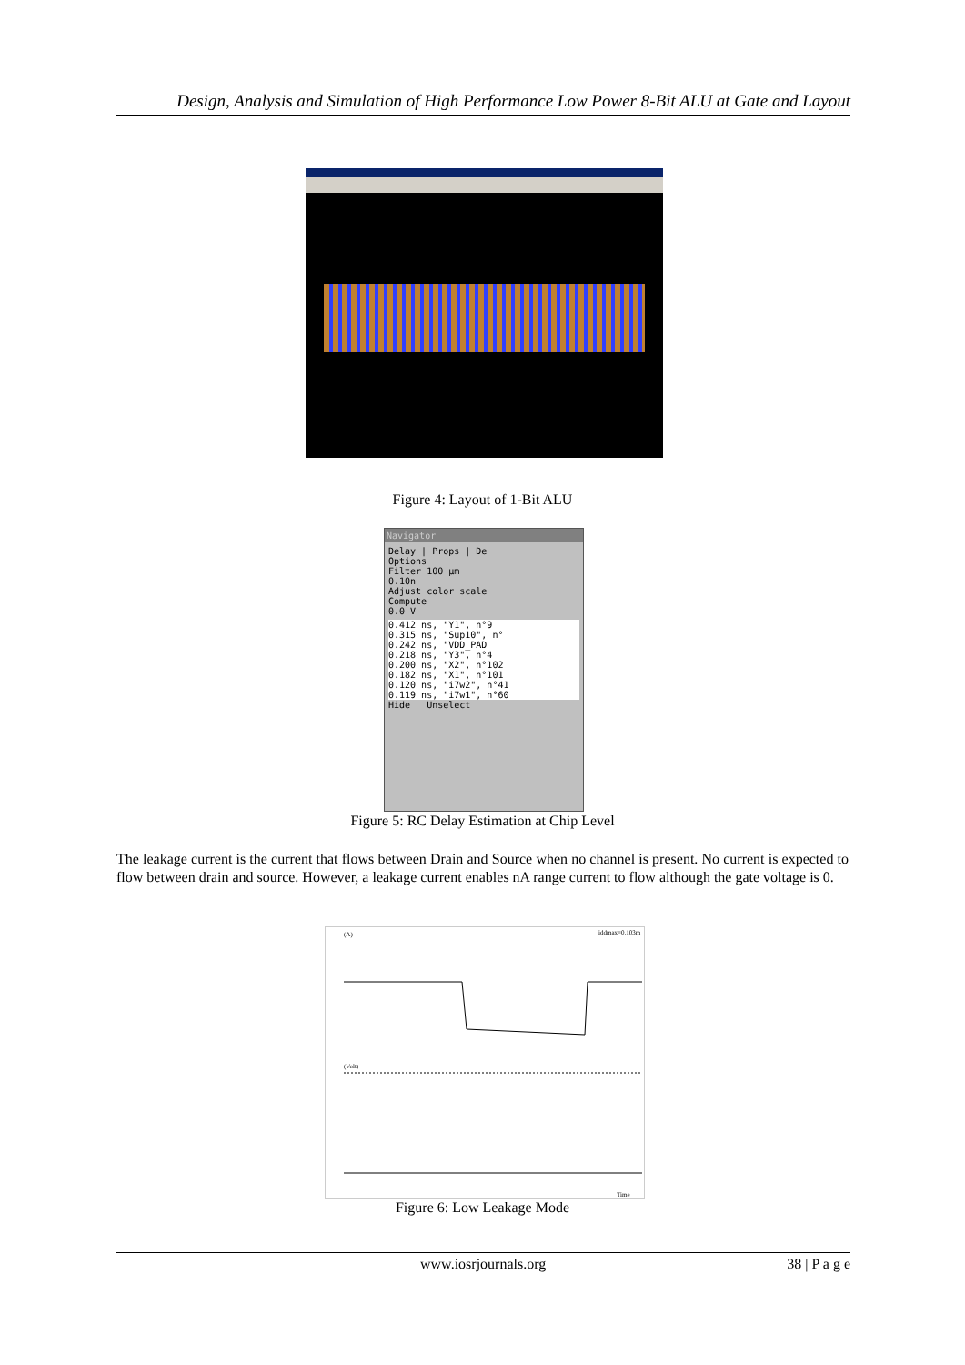Design, Analysis and Simulation of High Performance Low Power 8-Bit ALU at Gate and Layout
Figure 4: Layout of 1-Bit ALU
Navigator
Delay | Props | De
Options
Filter 100 µm
0.10n
Adjust color scale
Compute
0.0 V
0.412 ns, "Y1", n°9
0.315 ns, "Sup10", n°
0.242 ns, "VDD_PAD
0.218 ns, "Y3", n°4
0.200 ns, "X2", n°102
0.182 ns, "X1", n°101
0.120 ns, "i7w2", n°41
0.119 ns, "i7w1", n°60
Hide Unselect
Figure 5: RC Delay Estimation at Chip Level
The leakage current is the current that flows between Drain and Source when no channel is present. No current is expected to flow between drain and source. However, a leakage current enables nA range current to flow although the gate voltage is 0.
(A)
iddmax=0.103m
(Volt)
Time
Figure 6: Low Leakage Mode
www.iosrjournals.org 38 | P a g e